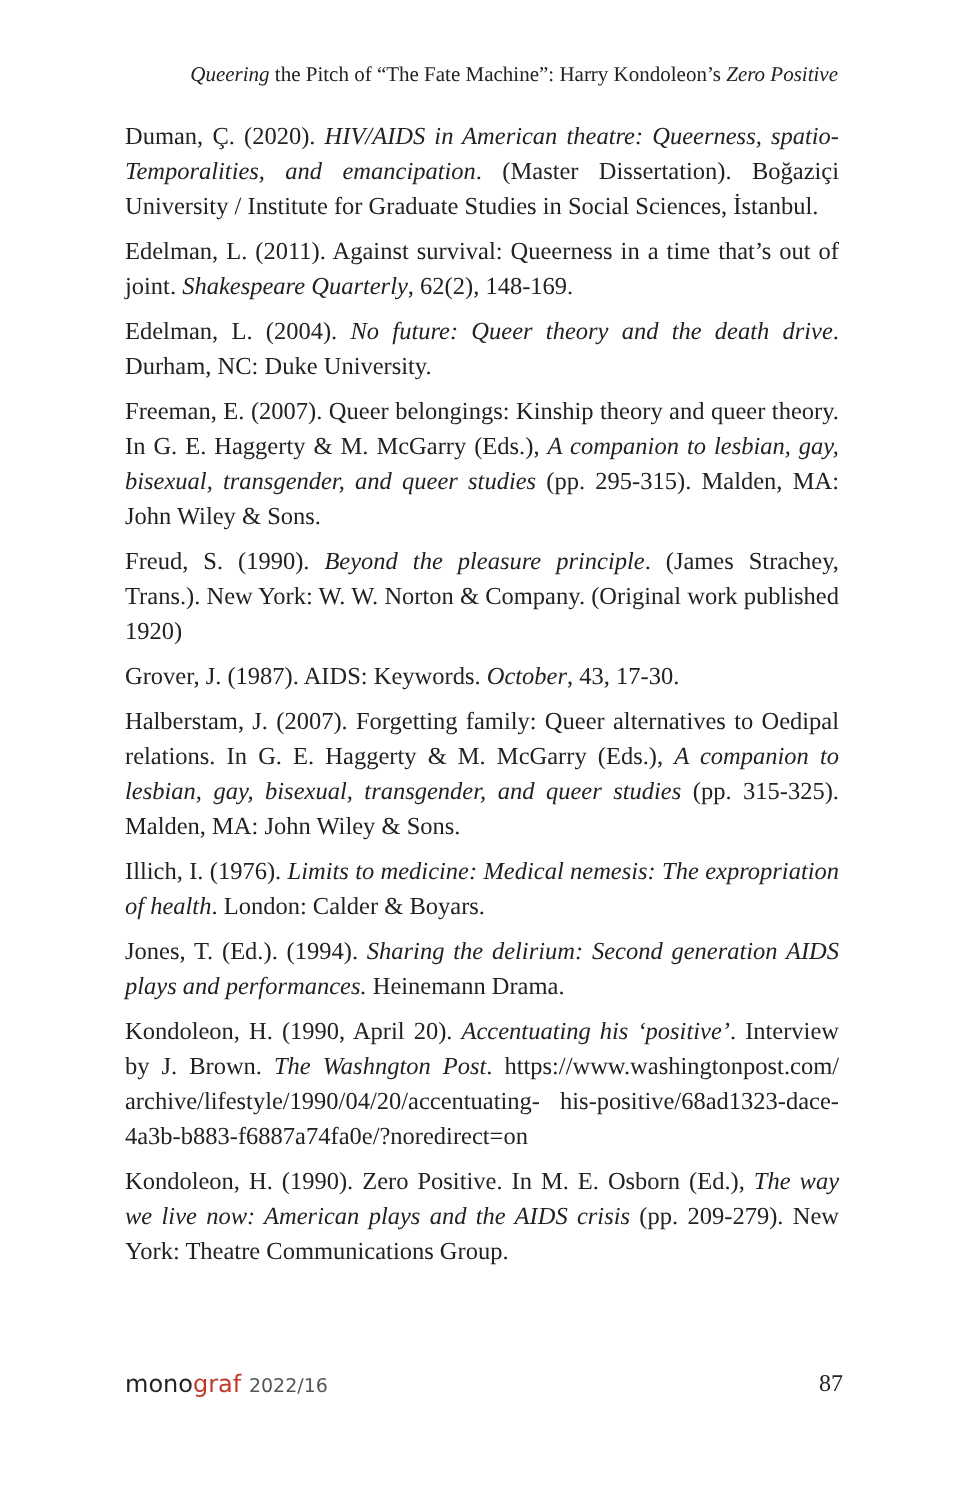Queering the Pitch of “The Fate Machine”: Harry Kondoleon’s Zero Positive
Duman, Ç. (2020). HIV/AIDS in American theatre: Queerness, spatio-Temporalities, and emancipation. (Master Dissertation). Boğaziçi University / Institute for Graduate Studies in Social Sciences, İstanbul.
Edelman, L. (2011). Against survival: Queerness in a time that’s out of joint. Shakespeare Quarterly, 62(2), 148-169.
Edelman, L. (2004). No future: Queer theory and the death drive. Durham, NC: Duke University.
Freeman, E. (2007). Queer belongings: Kinship theory and queer theory. In G. E. Haggerty & M. McGarry (Eds.), A companion to lesbian, gay, bisexual, transgender, and queer studies (pp. 295-315). Malden, MA: John Wiley & Sons.
Freud, S. (1990). Beyond the pleasure principle. (James Strachey, Trans.). New York: W. W. Norton & Company. (Original work published 1920)
Grover, J. (1987). AIDS: Keywords. October, 43, 17-30.
Halberstam, J. (2007). Forgetting family: Queer alternatives to Oedipal relations. In G. E. Haggerty & M. McGarry (Eds.), A companion to lesbian, gay, bisexual, transgender, and queer studies (pp. 315-325). Malden, MA: John Wiley & Sons.
Illich, I. (1976). Limits to medicine: Medical nemesis: The expropriation of health. London: Calder & Boyars.
Jones, T. (Ed.). (1994). Sharing the delirium: Second generation AIDS plays and performances. Heinemann Drama.
Kondoleon, H. (1990, April 20). Accentuating his ‘positive’. Interview by J. Brown. The Washngton Post. https://www.washingtonpost.com/ archive/lifestyle/1990/04/20/accentuating- his-positive/68ad1323-dace-4a3b-b883-f6887a74fa0e/?noredirect=on
Kondoleon, H. (1990). Zero Positive. In M. E. Osborn (Ed.), The way we live now: American plays and the AIDS crisis (pp. 209-279). New York: Theatre Communications Group.
monograf 2022/16 87